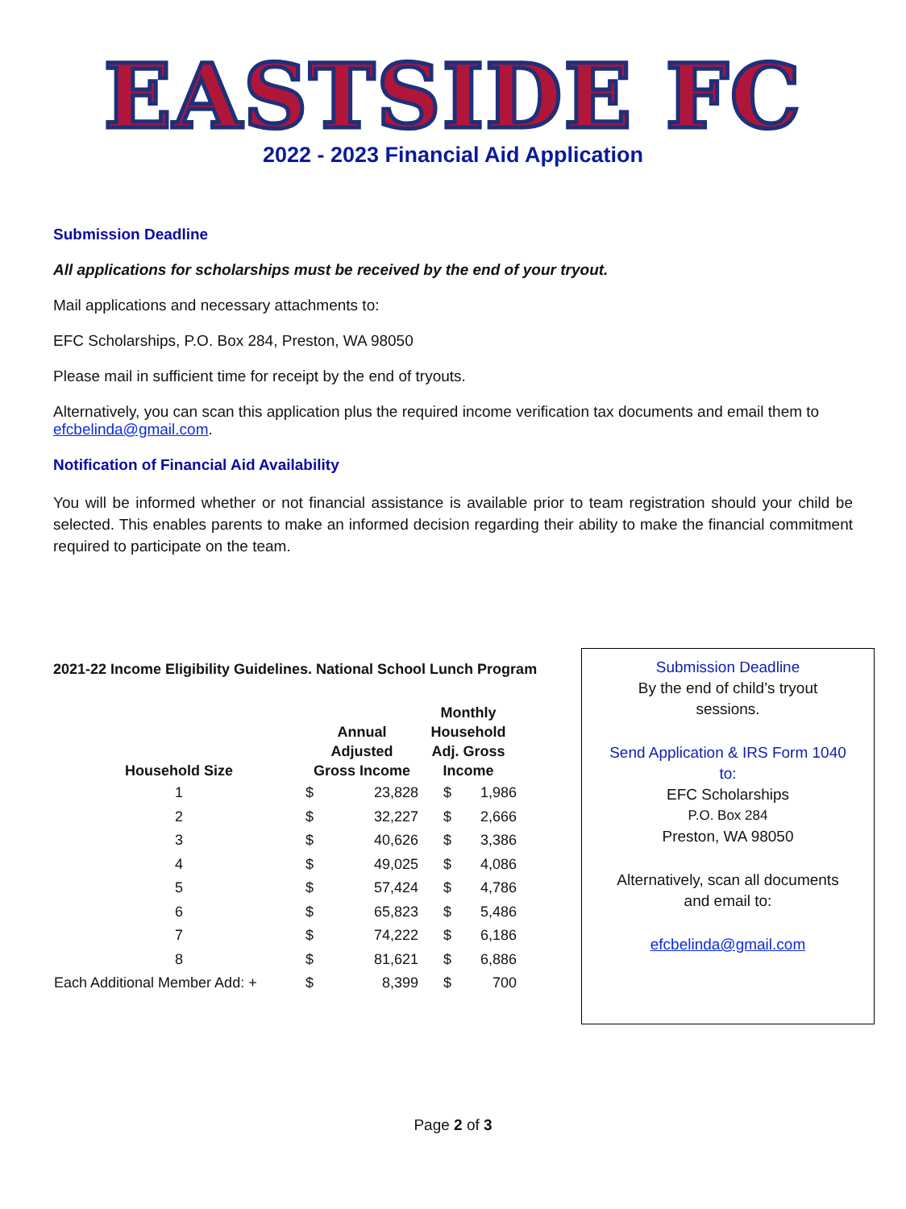EASTSIDE FC
2022 - 2023 Financial Aid Application
Submission Deadline
All applications for scholarships must be received by the end of your tryout.
Mail applications and necessary attachments to:
EFC Scholarships, P.O. Box 284, Preston, WA 98050
Please mail in sufficient time for receipt by the end of tryouts.
Alternatively, you can scan this application plus the required income verification tax documents and email them to efcbelinda@gmail.com.
Notification of Financial Aid Availability
You will be informed whether or not financial assistance is available prior to team registration should your child be selected. This enables parents to make an informed decision regarding their ability to make the financial commitment required to participate on the team.
2021-22 Income Eligibility Guidelines. National School Lunch Program
| Household Size | Annual Adjusted Gross Income | | Monthly Household Adj. Gross Income | |
| --- | --- | --- | --- | --- |
| 1 | $ | 23,828 | $ | 1,986 |
| 2 | $ | 32,227 | $ | 2,666 |
| 3 | $ | 40,626 | $ | 3,386 |
| 4 | $ | 49,025 | $ | 4,086 |
| 5 | $ | 57,424 | $ | 4,786 |
| 6 | $ | 65,823 | $ | 5,486 |
| 7 | $ | 74,222 | $ | 6,186 |
| 8 | $ | 81,621 | $ | 6,886 |
| Each Additional Member Add: + | $ | 8,399 | $ | 700 |
Submission Deadline
By the end of child’s tryout
sessions.
Send Application & IRS Form 1040
to:
EFC Scholarships
P.O. Box 284
Preston, WA 98050
Alternatively, scan all documents
and email to:
efcbelinda@gmail.com
Page 2 of 3